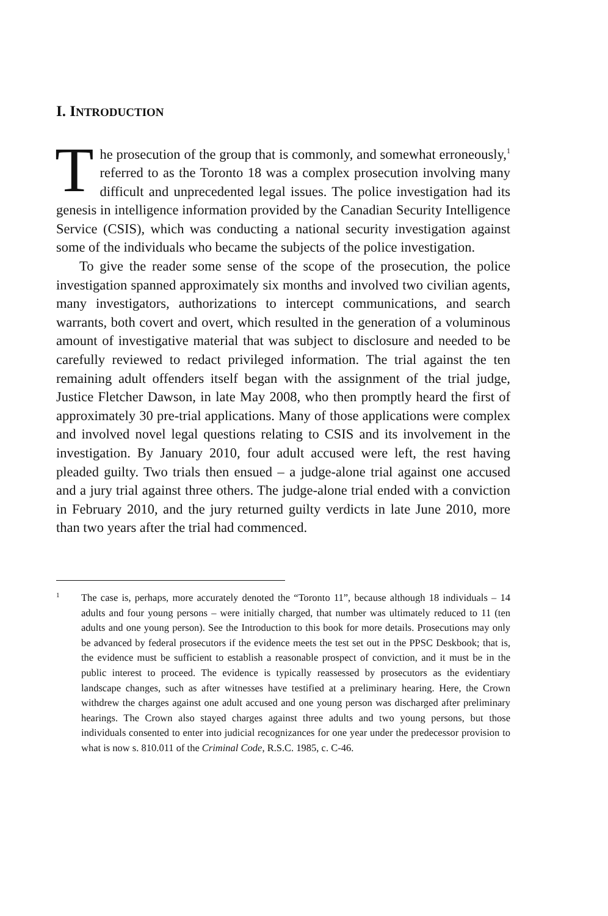I. INTRODUCTION
The prosecution of the group that is commonly, and somewhat erroneously,<sup>1</sup> referred to as the Toronto 18 was a complex prosecution involving many difficult and unprecedented legal issues. The police investigation had its genesis in intelligence information provided by the Canadian Security Intelligence Service (CSIS), which was conducting a national security investigation against some of the individuals who became the subjects of the police investigation.
To give the reader some sense of the scope of the prosecution, the police investigation spanned approximately six months and involved two civilian agents, many investigators, authorizations to intercept communications, and search warrants, both covert and overt, which resulted in the generation of a voluminous amount of investigative material that was subject to disclosure and needed to be carefully reviewed to redact privileged information. The trial against the ten remaining adult offenders itself began with the assignment of the trial judge, Justice Fletcher Dawson, in late May 2008, who then promptly heard the first of approximately 30 pre-trial applications. Many of those applications were complex and involved novel legal questions relating to CSIS and its involvement in the investigation. By January 2010, four adult accused were left, the rest having pleaded guilty. Two trials then ensued – a judge-alone trial against one accused and a jury trial against three others. The judge-alone trial ended with a conviction in February 2010, and the jury returned guilty verdicts in late June 2010, more than two years after the trial had commenced.
1 The case is, perhaps, more accurately denoted the “Toronto 11”, because although 18 individuals – 14 adults and four young persons – were initially charged, that number was ultimately reduced to 11 (ten adults and one young person). See the Introduction to this book for more details. Prosecutions may only be advanced by federal prosecutors if the evidence meets the test set out in the PPSC Deskbook; that is, the evidence must be sufficient to establish a reasonable prospect of conviction, and it must be in the public interest to proceed. The evidence is typically reassessed by prosecutors as the evidentiary landscape changes, such as after witnesses have testified at a preliminary hearing. Here, the Crown withdrew the charges against one adult accused and one young person was discharged after preliminary hearings. The Crown also stayed charges against three adults and two young persons, but those individuals consented to enter into judicial recognizances for one year under the predecessor provision to what is now s. 810.011 of the Criminal Code, R.S.C. 1985, c. C-46.